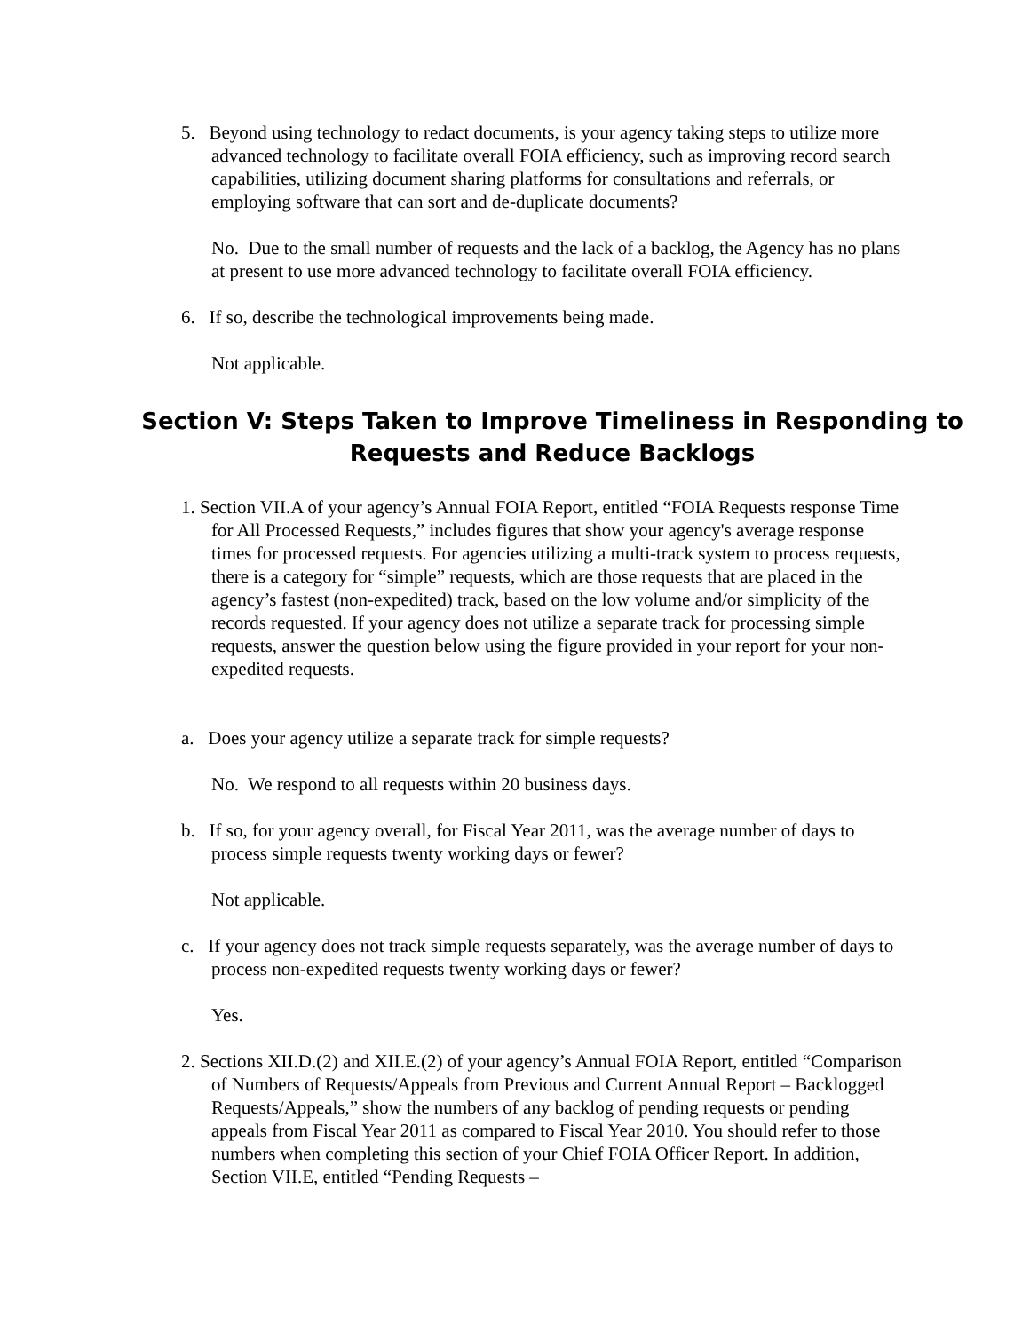5. Beyond using technology to redact documents, is your agency taking steps to utilize more advanced technology to facilitate overall FOIA efficiency, such as improving record search capabilities, utilizing document sharing platforms for consultations and referrals, or employing software that can sort and de-duplicate documents?
No. Due to the small number of requests and the lack of a backlog, the Agency has no plans at present to use more advanced technology to facilitate overall FOIA efficiency.
6. If so, describe the technological improvements being made.
Not applicable.
Section V: Steps Taken to Improve Timeliness in Responding to Requests and Reduce Backlogs
1. Section VII.A of your agency’s Annual FOIA Report, entitled “FOIA Requests response Time for All Processed Requests,” includes figures that show your agency's average response times for processed requests. For agencies utilizing a multi-track system to process requests, there is a category for “simple” requests, which are those requests that are placed in the agency’s fastest (non-expedited) track, based on the low volume and/or simplicity of the records requested. If your agency does not utilize a separate track for processing simple requests, answer the question below using the figure provided in your report for your non-expedited requests.
a. Does your agency utilize a separate track for simple requests?
No. We respond to all requests within 20 business days.
b. If so, for your agency overall, for Fiscal Year 2011, was the average number of days to process simple requests twenty working days or fewer?
Not applicable.
c. If your agency does not track simple requests separately, was the average number of days to process non-expedited requests twenty working days or fewer?
Yes.
2. Sections XII.D.(2) and XII.E.(2) of your agency’s Annual FOIA Report, entitled “Comparison of Numbers of Requests/Appeals from Previous and Current Annual Report – Backlogged Requests/Appeals,” show the numbers of any backlog of pending requests or pending appeals from Fiscal Year 2011 as compared to Fiscal Year 2010. You should refer to those numbers when completing this section of your Chief FOIA Officer Report. In addition, Section VII.E, entitled “Pending Requests –